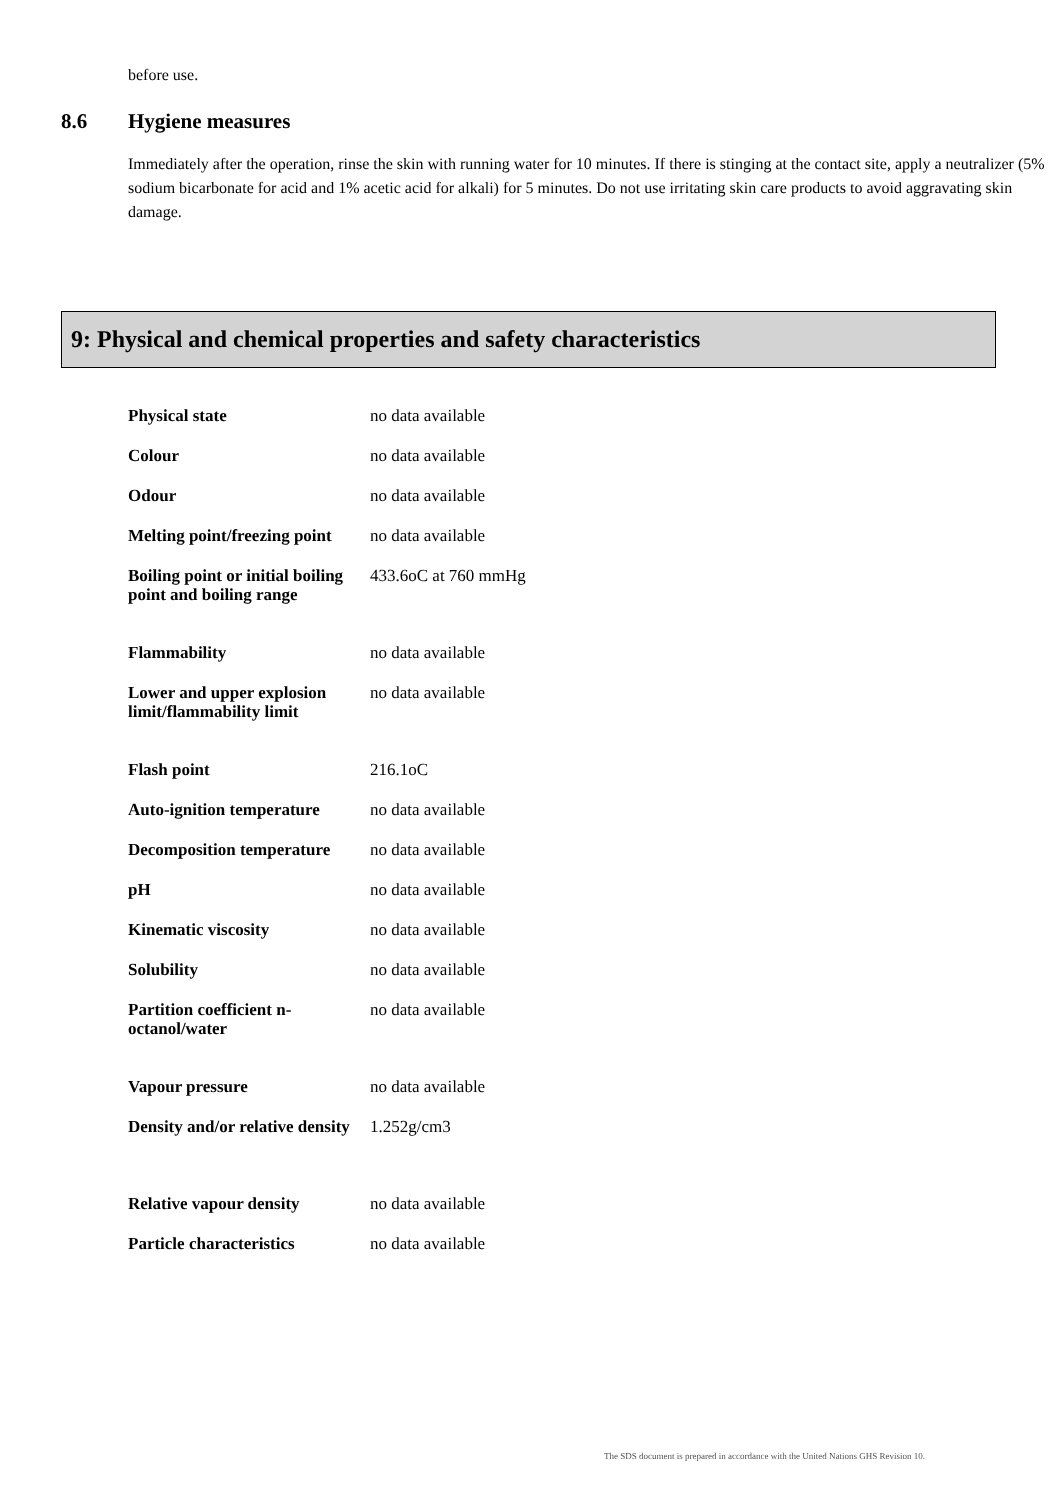before use.
8.6 Hygiene measures
Immediately after the operation, rinse the skin with running water for 10 minutes. If there is stinging at the contact site, apply a neutralizer (5% sodium bicarbonate for acid and 1% acetic acid for alkali) for 5 minutes. Do not use irritating skin care products to avoid aggravating skin damage.
9: Physical and chemical properties and safety characteristics
| Physical state | no data available |
| Colour | no data available |
| Odour | no data available |
| Melting point/freezing point | no data available |
| Boiling point or initial boiling point and boiling range | 433.6oC at 760 mmHg |
| Flammability | no data available |
| Lower and upper explosion limit/flammability limit | no data available |
| Flash point | 216.1oC |
| Auto-ignition temperature | no data available |
| Decomposition temperature | no data available |
| pH | no data available |
| Kinematic viscosity | no data available |
| Solubility | no data available |
| Partition coefficient n-octanol/water | no data available |
| Vapour pressure | no data available |
| Density and/or relative density | 1.252g/cm3 |
| Relative vapour density | no data available |
| Particle characteristics | no data available |
The SDS document is prepared in accordance with the United Nations GHS Revision 10.